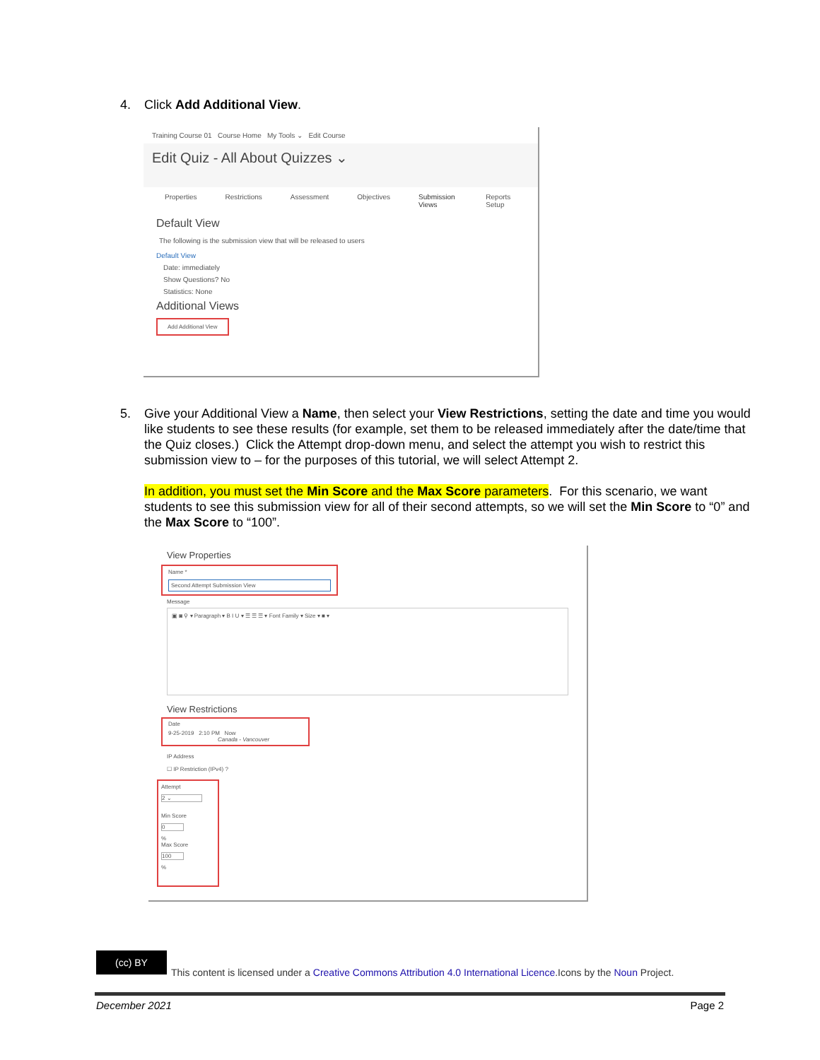4.
Click Add Additional View.
Training Course 01 Course Home My Tools ⌄ Edit Course
Edit Quiz - All About Quizzes ⌄
Properties Restrictions Assessment Objectives Submission Views Reports Setup
Default View
The following is the submission view that will be released to users
Default View
Date: immediately
Show Questions? No
Statistics: None
Additional Views
Add Additional View
5.
Give your Additional View a Name, then select your View Restrictions, setting the date and time you would like students to see these results (for example, set them to be released immediately after the date/time that the Quiz closes.) Click the Attempt drop-down menu, and select the attempt you wish to restrict this submission view to – for the purposes of this tutorial, we will select Attempt 2.
In addition, you must set the Min Score and the Max Score parameters. For this scenario, we want students to see this submission view for all of their second attempts, so we will set the Min Score to “0” and the Max Score to “100”.
View Properties
Name *
Second Attempt Submission View
Message
▣ ◙ ⚲ ▾ Paragraph ▾ B I U ▾ ☰ ☰ ☰ ▾ Font Family ▾ Size ▾ ■ ▾
View Restrictions
Date
9-25-2019 2:10 PM Now
Canada - Vancouver
IP Address
☐ IP Restriction (IPv4) ?
Attempt
2 ⌄
Min Score
0
%
Max Score
100
%
(cc) BY
This content is licensed under a Creative Commons Attribution 4.0 International Licence.Icons by the Noun Project.
December 2021 Page 2